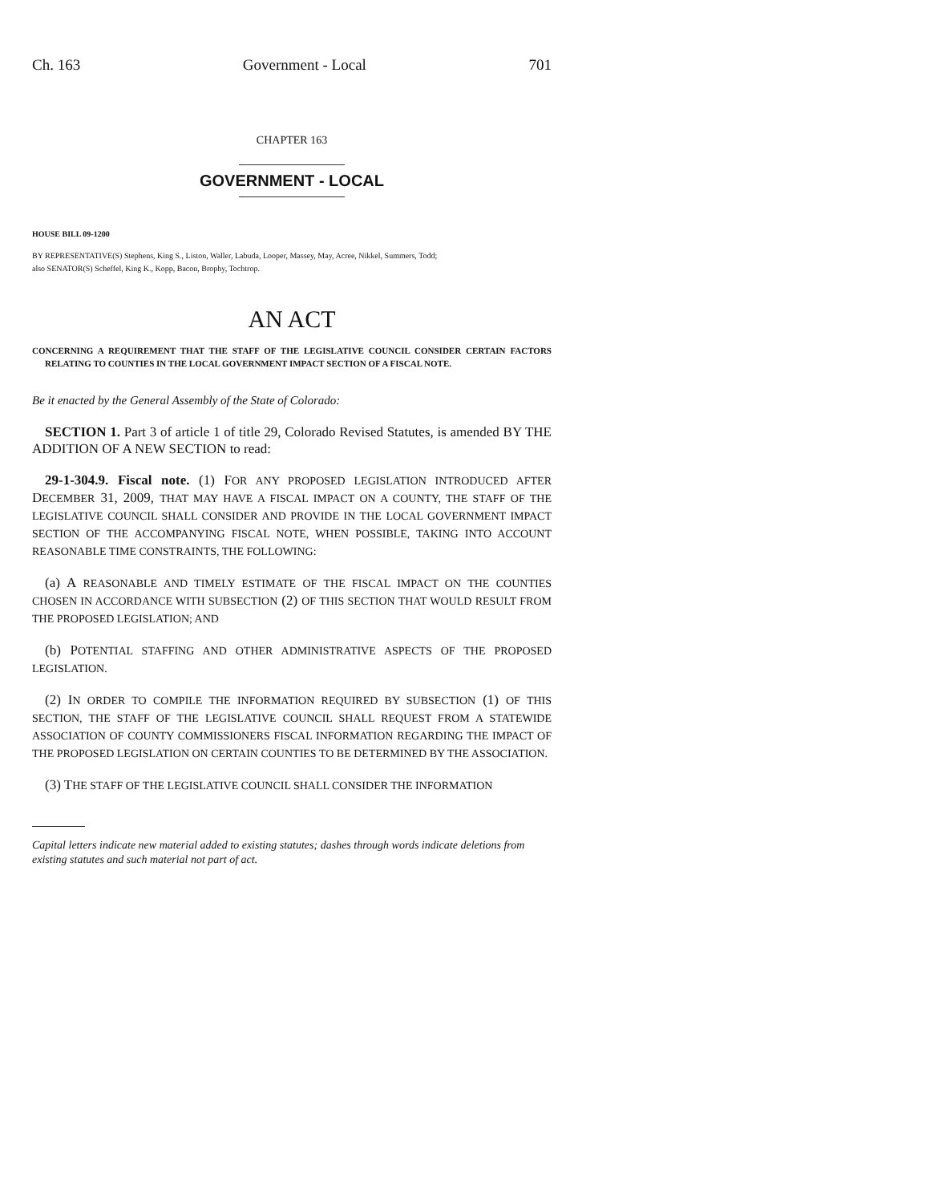Ch. 163 Government - Local 701
CHAPTER 163
GOVERNMENT - LOCAL
HOUSE BILL 09-1200
BY REPRESENTATIVE(S) Stephens, King S., Liston, Waller, Labuda, Looper, Massey, May, Acree, Nikkel, Summers, Todd;
also SENATOR(S) Scheffel, King K., Kopp, Bacon, Brophy, Tochtrop.
AN ACT
CONCERNING A REQUIREMENT THAT THE STAFF OF THE LEGISLATIVE COUNCIL CONSIDER CERTAIN FACTORS RELATING TO COUNTIES IN THE LOCAL GOVERNMENT IMPACT SECTION OF A FISCAL NOTE.
Be it enacted by the General Assembly of the State of Colorado:
SECTION 1. Part 3 of article 1 of title 29, Colorado Revised Statutes, is amended BY THE ADDITION OF A NEW SECTION to read:
29-1-304.9. Fiscal note. (1) FOR ANY PROPOSED LEGISLATION INTRODUCED AFTER DECEMBER 31, 2009, THAT MAY HAVE A FISCAL IMPACT ON A COUNTY, THE STAFF OF THE LEGISLATIVE COUNCIL SHALL CONSIDER AND PROVIDE IN THE LOCAL GOVERNMENT IMPACT SECTION OF THE ACCOMPANYING FISCAL NOTE, WHEN POSSIBLE, TAKING INTO ACCOUNT REASONABLE TIME CONSTRAINTS, THE FOLLOWING:
(a) A REASONABLE AND TIMELY ESTIMATE OF THE FISCAL IMPACT ON THE COUNTIES CHOSEN IN ACCORDANCE WITH SUBSECTION (2) OF THIS SECTION THAT WOULD RESULT FROM THE PROPOSED LEGISLATION; AND
(b) POTENTIAL STAFFING AND OTHER ADMINISTRATIVE ASPECTS OF THE PROPOSED LEGISLATION.
(2) IN ORDER TO COMPILE THE INFORMATION REQUIRED BY SUBSECTION (1) OF THIS SECTION, THE STAFF OF THE LEGISLATIVE COUNCIL SHALL REQUEST FROM A STATEWIDE ASSOCIATION OF COUNTY COMMISSIONERS FISCAL INFORMATION REGARDING THE IMPACT OF THE PROPOSED LEGISLATION ON CERTAIN COUNTIES TO BE DETERMINED BY THE ASSOCIATION.
(3) THE STAFF OF THE LEGISLATIVE COUNCIL SHALL CONSIDER THE INFORMATION
Capital letters indicate new material added to existing statutes; dashes through words indicate deletions from existing statutes and such material not part of act.